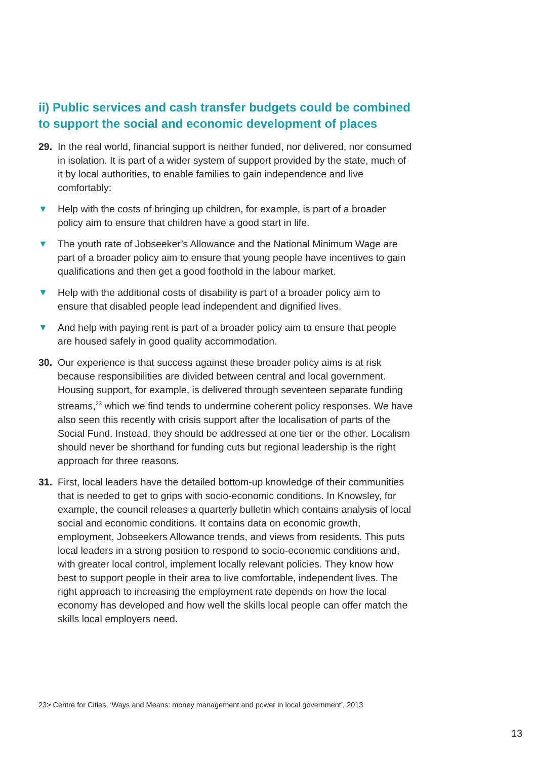ii) Public services and cash transfer budgets could be combined to support the social and economic development of places
29. In the real world, financial support is neither funded, nor delivered, nor consumed in isolation. It is part of a wider system of support provided by the state, much of it by local authorities, to enable families to gain independence and live comfortably:
▼ Help with the costs of bringing up children, for example, is part of a broader policy aim to ensure that children have a good start in life.
▼ The youth rate of Jobseeker’s Allowance and the National Minimum Wage are part of a broader policy aim to ensure that young people have incentives to gain qualifications and then get a good foothold in the labour market.
▼ Help with the additional costs of disability is part of a broader policy aim to ensure that disabled people lead independent and dignified lives.
▼ And help with paying rent is part of a broader policy aim to ensure that people are housed safely in good quality accommodation.
30. Our experience is that success against these broader policy aims is at risk because responsibilities are divided between central and local government. Housing support, for example, is delivered through seventeen separate funding streams,<sup>23</sup> which we find tends to undermine coherent policy responses. We have also seen this recently with crisis support after the localisation of parts of the Social Fund. Instead, they should be addressed at one tier or the other. Localism should never be shorthand for funding cuts but regional leadership is the right approach for three reasons.
31. First, local leaders have the detailed bottom-up knowledge of their communities that is needed to get to grips with socio-economic conditions. In Knowsley, for example, the council releases a quarterly bulletin which contains analysis of local social and economic conditions. It contains data on economic growth, employment, Jobseekers Allowance trends, and views from residents. This puts local leaders in a strong position to respond to socio-economic conditions and, with greater local control, implement locally relevant policies. They know how best to support people in their area to live comfortable, independent lives. The right approach to increasing the employment rate depends on how the local economy has developed and how well the skills local people can offer match the skills local employers need.
23> Centre for Cities, ‘Ways and Means: money management and power in local government’, 2013
13